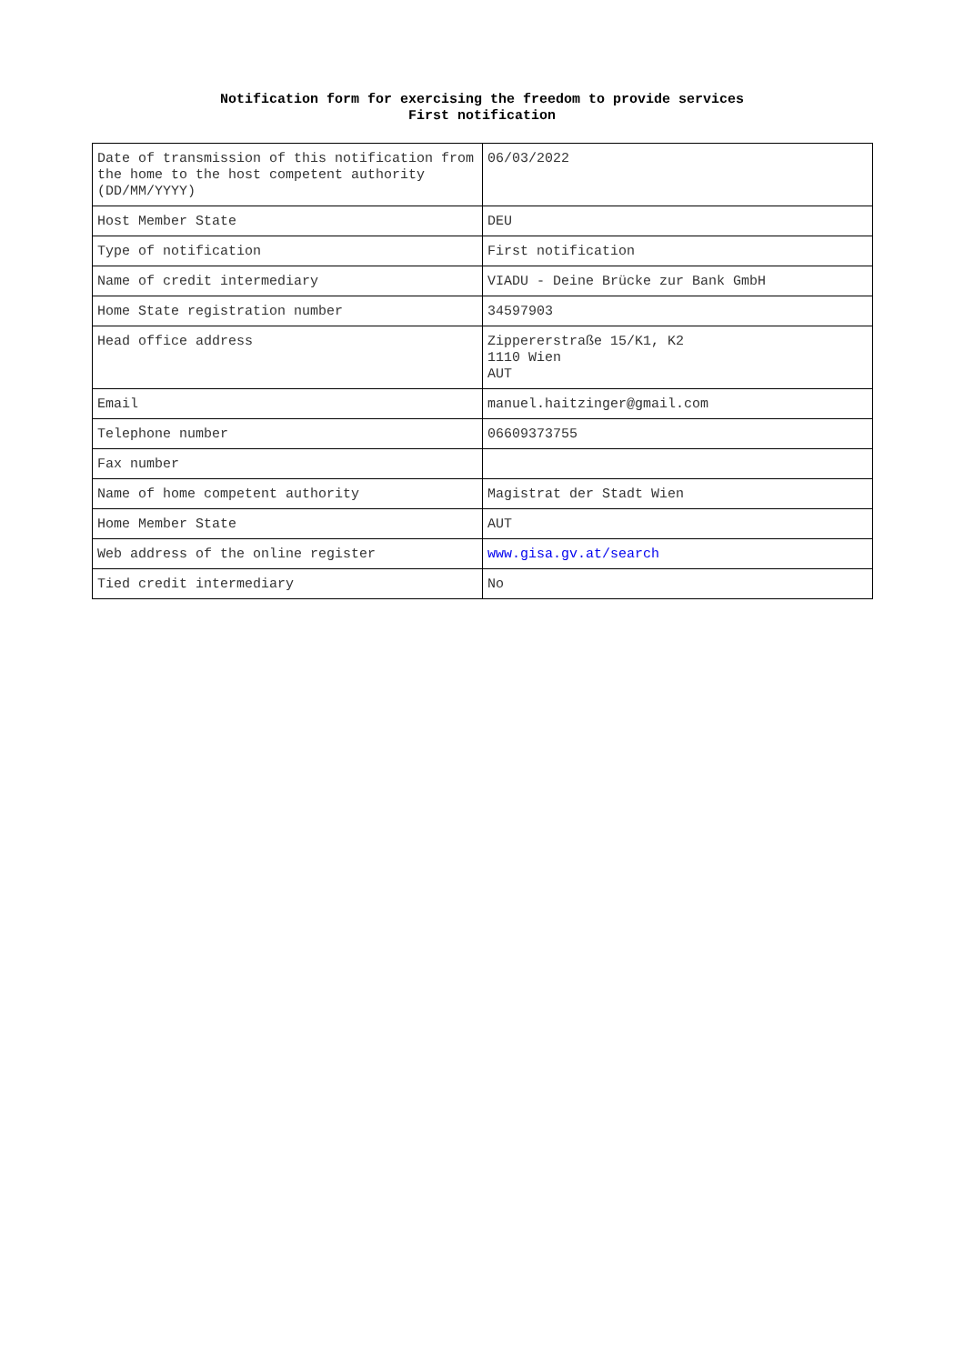Notification form for exercising the freedom to provide services
First notification
| Date of transmission of this notification from the home to the host competent authority (DD/MM/YYYY) | 06/03/2022 |
| Host Member State | DEU |
| Type of notification | First notification |
| Name of credit intermediary | VIADU - Deine Brücke zur Bank GmbH |
| Home State registration number | 34597903 |
| Head office address | Zippererstraße 15/K1, K2 1110 Wien AUT |
| Email | manuel.haitzinger@gmail.com |
| Telephone number | 06609373755 |
| Fax number | |
| Name of home competent authority | Magistrat der Stadt Wien |
| Home Member State | AUT |
| Web address of the online register | www.gisa.gv.at/search |
| Tied credit intermediary | No |